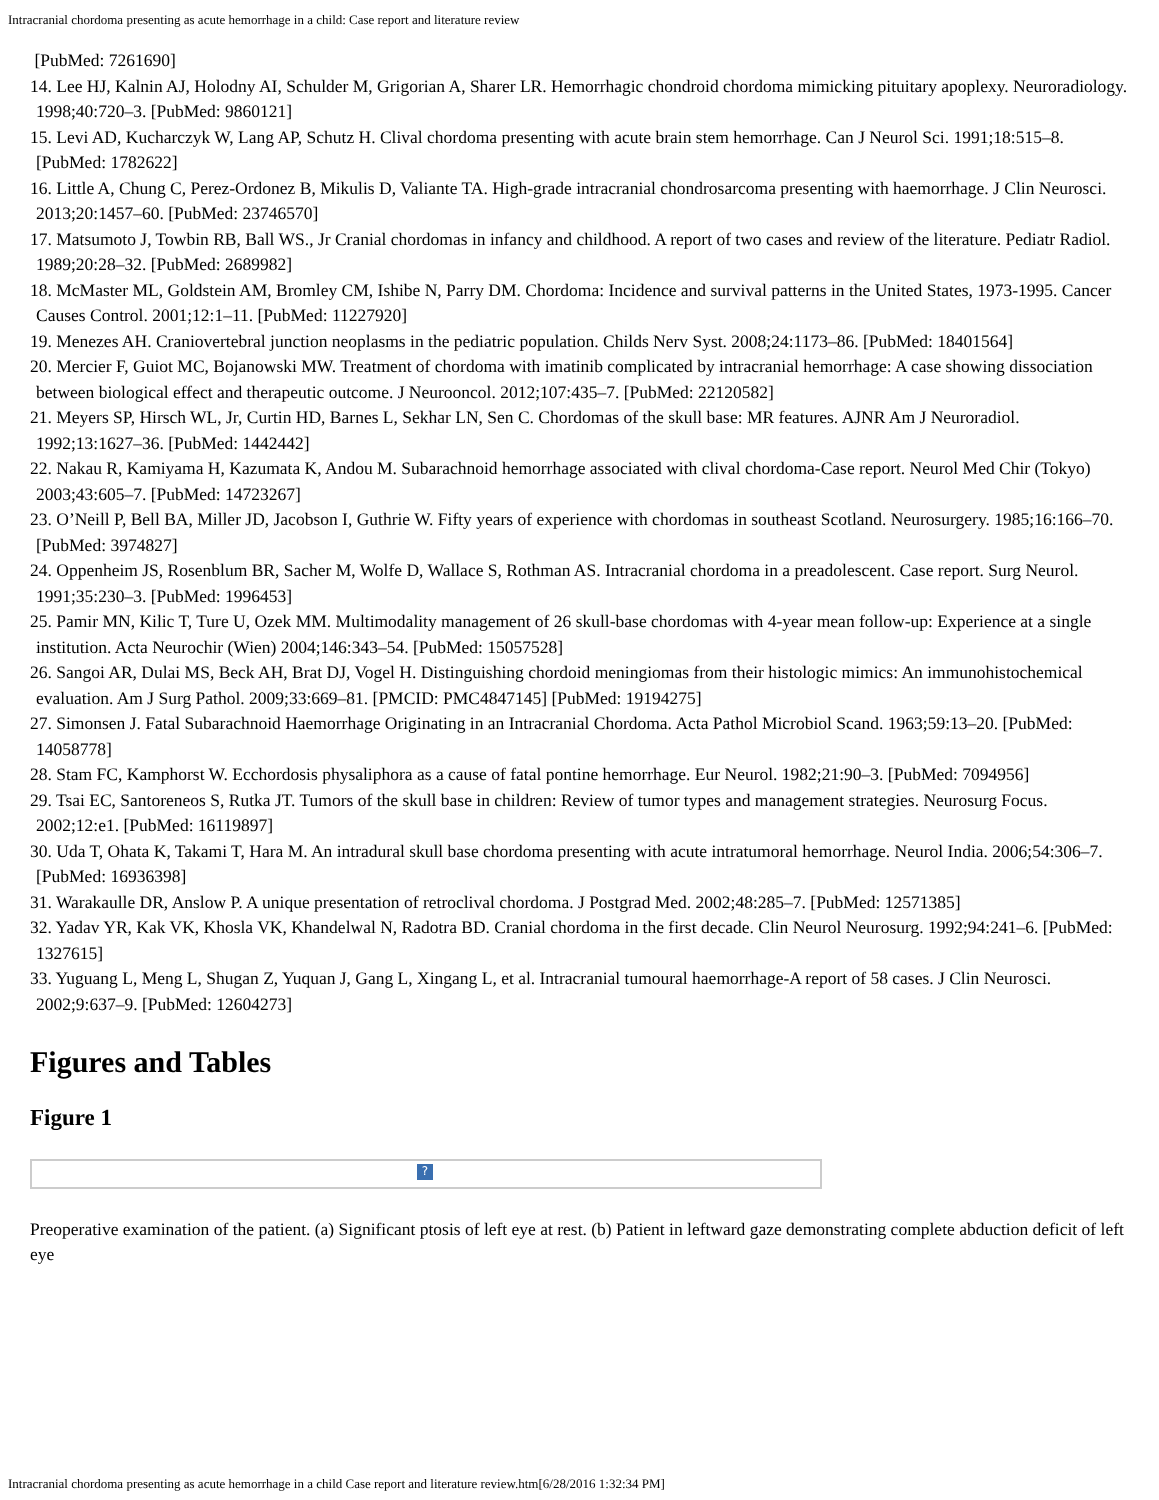Intracranial chordoma presenting as acute hemorrhage in a child: Case report and literature review
[PubMed: 7261690]
14. Lee HJ, Kalnin AJ, Holodny AI, Schulder M, Grigorian A, Sharer LR. Hemorrhagic chondroid chordoma mimicking pituitary apoplexy. Neuroradiology. 1998;40:720–3. [PubMed: 9860121]
15. Levi AD, Kucharczyk W, Lang AP, Schutz H. Clival chordoma presenting with acute brain stem hemorrhage. Can J Neurol Sci. 1991;18:515–8. [PubMed: 1782622]
16. Little A, Chung C, Perez-Ordonez B, Mikulis D, Valiante TA. High-grade intracranial chondrosarcoma presenting with haemorrhage. J Clin Neurosci. 2013;20:1457–60. [PubMed: 23746570]
17. Matsumoto J, Towbin RB, Ball WS., Jr Cranial chordomas in infancy and childhood. A report of two cases and review of the literature. Pediatr Radiol. 1989;20:28–32. [PubMed: 2689982]
18. McMaster ML, Goldstein AM, Bromley CM, Ishibe N, Parry DM. Chordoma: Incidence and survival patterns in the United States, 1973-1995. Cancer Causes Control. 2001;12:1–11. [PubMed: 11227920]
19. Menezes AH. Craniovertebral junction neoplasms in the pediatric population. Childs Nerv Syst. 2008;24:1173–86. [PubMed: 18401564]
20. Mercier F, Guiot MC, Bojanowski MW. Treatment of chordoma with imatinib complicated by intracranial hemorrhage: A case showing dissociation between biological effect and therapeutic outcome. J Neurooncol. 2012;107:435–7. [PubMed: 22120582]
21. Meyers SP, Hirsch WL, Jr, Curtin HD, Barnes L, Sekhar LN, Sen C. Chordomas of the skull base: MR features. AJNR Am J Neuroradiol. 1992;13:1627–36. [PubMed: 1442442]
22. Nakau R, Kamiyama H, Kazumata K, Andou M. Subarachnoid hemorrhage associated with clival chordoma-Case report. Neurol Med Chir (Tokyo) 2003;43:605–7. [PubMed: 14723267]
23. O’Neill P, Bell BA, Miller JD, Jacobson I, Guthrie W. Fifty years of experience with chordomas in southeast Scotland. Neurosurgery. 1985;16:166–70. [PubMed: 3974827]
24. Oppenheim JS, Rosenblum BR, Sacher M, Wolfe D, Wallace S, Rothman AS. Intracranial chordoma in a preadolescent. Case report. Surg Neurol. 1991;35:230–3. [PubMed: 1996453]
25. Pamir MN, Kilic T, Ture U, Ozek MM. Multimodality management of 26 skull-base chordomas with 4-year mean follow-up: Experience at a single institution. Acta Neurochir (Wien) 2004;146:343–54. [PubMed: 15057528]
26. Sangoi AR, Dulai MS, Beck AH, Brat DJ, Vogel H. Distinguishing chordoid meningiomas from their histologic mimics: An immunohistochemical evaluation. Am J Surg Pathol. 2009;33:669–81. [PMCID: PMC4847145] [PubMed: 19194275]
27. Simonsen J. Fatal Subarachnoid Haemorrhage Originating in an Intracranial Chordoma. Acta Pathol Microbiol Scand. 1963;59:13–20. [PubMed: 14058778]
28. Stam FC, Kamphorst W. Ecchordosis physaliphora as a cause of fatal pontine hemorrhage. Eur Neurol. 1982;21:90–3. [PubMed: 7094956]
29. Tsai EC, Santoreneos S, Rutka JT. Tumors of the skull base in children: Review of tumor types and management strategies. Neurosurg Focus. 2002;12:e1. [PubMed: 16119897]
30. Uda T, Ohata K, Takami T, Hara M. An intradural skull base chordoma presenting with acute intratumoral hemorrhage. Neurol India. 2006;54:306–7. [PubMed: 16936398]
31. Warakaulle DR, Anslow P. A unique presentation of retroclival chordoma. J Postgrad Med. 2002;48:285–7. [PubMed: 12571385]
32. Yadav YR, Kak VK, Khosla VK, Khandelwal N, Radotra BD. Cranial chordoma in the first decade. Clin Neurol Neurosurg. 1992;94:241–6. [PubMed: 1327615]
33. Yuguang L, Meng L, Shugan Z, Yuquan J, Gang L, Xingang L, et al. Intracranial tumoural haemorrhage-A report of 58 cases. J Clin Neurosci. 2002;9:637–9. [PubMed: 12604273]
Figures and Tables
Figure 1
?
Preoperative examination of the patient. (a) Significant ptosis of left eye at rest. (b) Patient in leftward gaze demonstrating complete abduction deficit of left eye
Intracranial chordoma presenting as acute hemorrhage in a child Case report and literature review.htm[6/28/2016 1:32:34 PM]